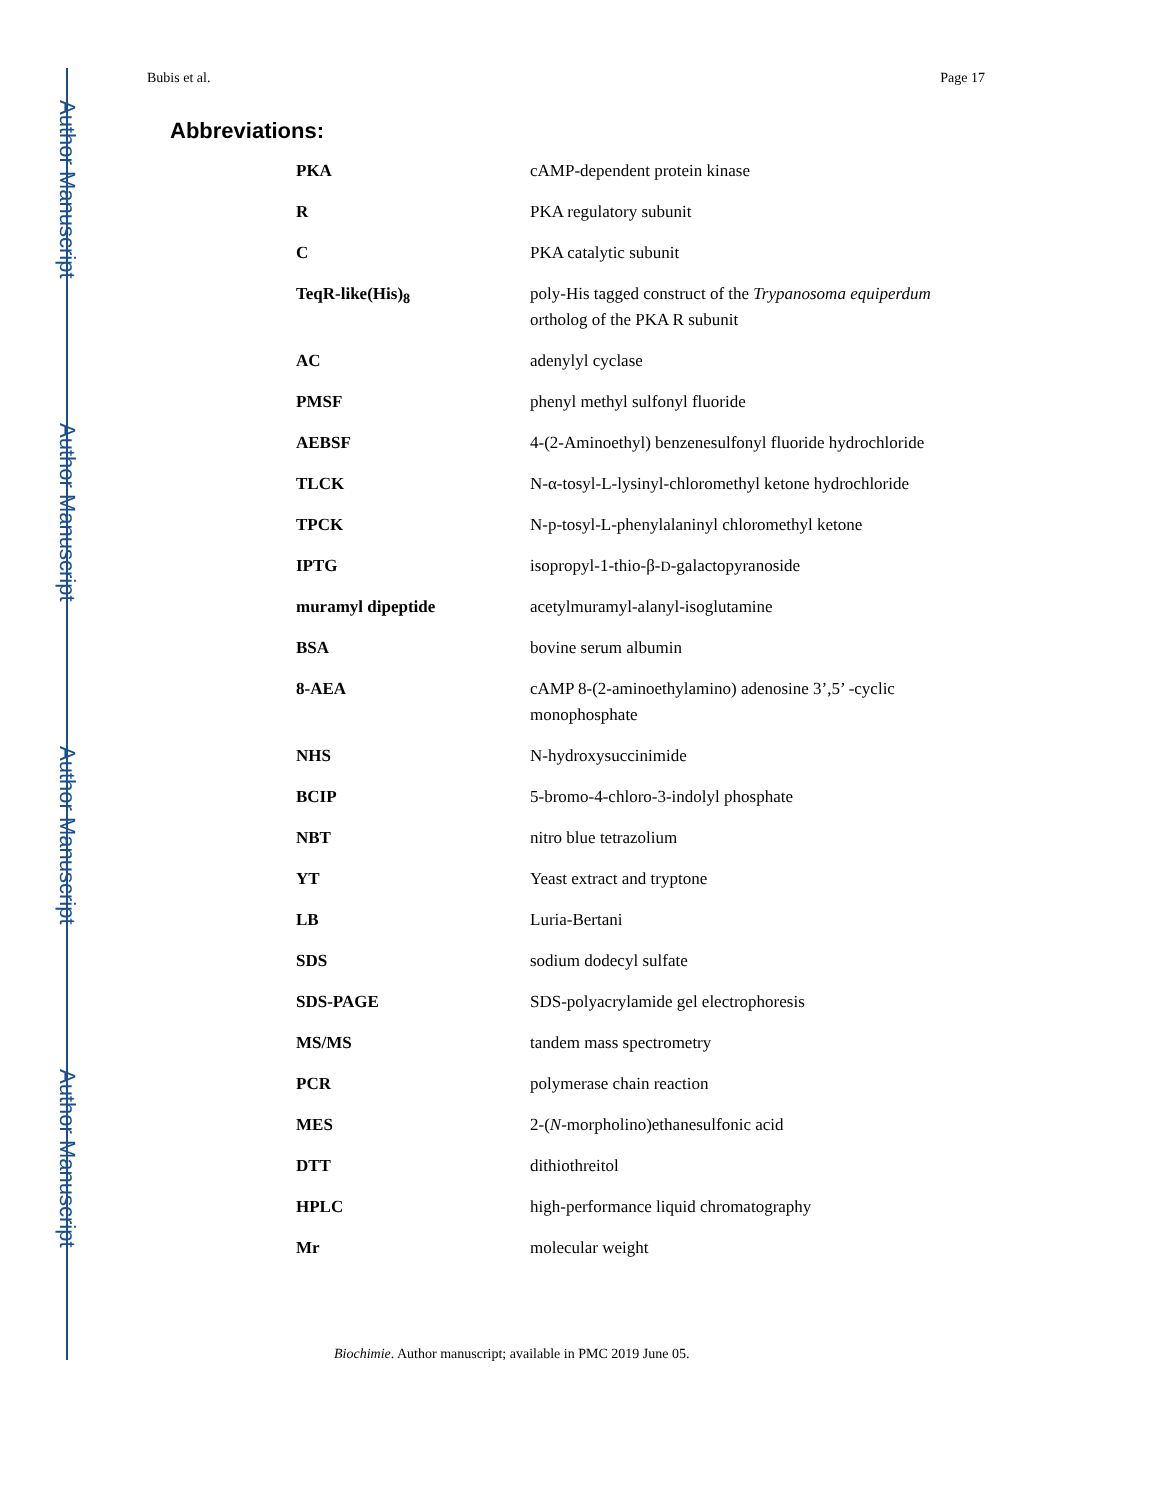Author Manuscript
Author Manuscript
Author Manuscript
Author Manuscript
Bubis et al. Page 17
Abbreviations:
| PKA | cAMP-dependent protein kinase |
| R | PKA regulatory subunit |
| C | PKA catalytic subunit |
| TeqR-like(His)<sub>8</sub> | poly-His tagged construct of the Trypanosoma equiperdum ortholog of the PKA R subunit |
| AC | adenylyl cyclase |
| PMSF | phenyl methyl sulfonyl fluoride |
| AEBSF | 4-(2-Aminoethyl) benzenesulfonyl fluoride hydrochloride |
| TLCK | N-α-tosyl-L-lysinyl-chloromethyl ketone hydrochloride |
| TPCK | N-p-tosyl-L-phenylalaninyl chloromethyl ketone |
| IPTG | isopropyl-1-thio-β- D -galactopyranoside |
| muramyl dipeptide | acetylmuramyl-alanyl-isoglutamine |
| BSA | bovine serum albumin |
| 8-AEA | cAMP 8-(2-aminoethylamino) adenosine 3’,5’ -cyclic monophosphate |
| NHS | N-hydroxysuccinimide |
| BCIP | 5-bromo-4-chloro-3-indolyl phosphate |
| NBT | nitro blue tetrazolium |
| YT | Yeast extract and tryptone |
| LB | Luria-Bertani |
| SDS | sodium dodecyl sulfate |
| SDS-PAGE | SDS-polyacrylamide gel electrophoresis |
| MS/MS | tandem mass spectrometry |
| PCR | polymerase chain reaction |
| MES | 2-( N -morpholino)ethanesulfonic acid |
| DTT | dithiothreitol |
| HPLC | high-performance liquid chromatography |
| Mr | molecular weight |
Biochimie. Author manuscript; available in PMC 2019 June 05.